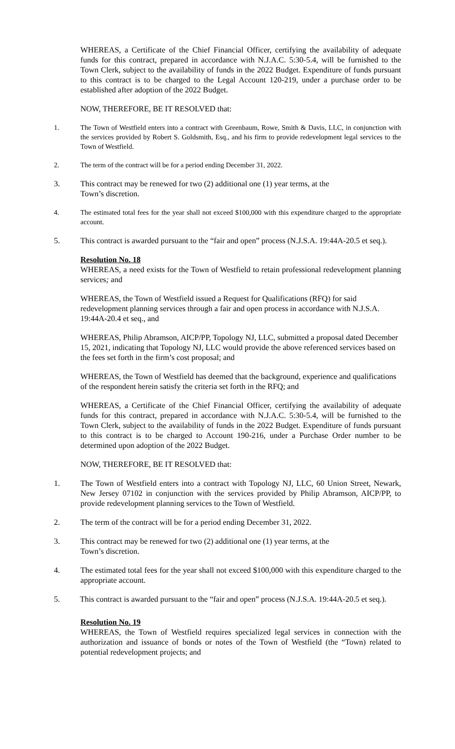WHEREAS, a Certificate of the Chief Financial Officer, certifying the availability of adequate funds for this contract, prepared in accordance with N.J.A.C. 5:30-5.4, will be furnished to the Town Clerk, subject to the availability of funds in the 2022 Budget. Expenditure of funds pursuant to this contract is to be charged to the Legal Account 120-219, under a purchase order to be established after adoption of the 2022 Budget.
NOW, THEREFORE, BE IT RESOLVED that:
1. The Town of Westfield enters into a contract with Greenbaum, Rowe, Smith & Davis, LLC, in conjunction with the services provided by Robert S. Goldsmith, Esq., and his firm to provide redevelopment legal services to the Town of Westfield.
2. The term of the contract will be for a period ending December 31, 2022.
3. This contract may be renewed for two (2) additional one (1) year terms, at the
Town’s discretion.
4. The estimated total fees for the year shall not exceed $100,000 with this expenditure charged to the appropriate account.
5. This contract is awarded pursuant to the “fair and open” process (N.J.S.A. 19:44A-20.5 et seq.).
Resolution No. 18
WHEREAS, a need exists for the Town of Westfield to retain professional redevelopment planning services; and
WHEREAS, the Town of Westfield issued a Request for Qualifications (RFQ) for said redevelopment planning services through a fair and open process in accordance with N.J.S.A. 19:44A-20.4 et seq., and
WHEREAS, Philip Abramson, AICP/PP, Topology NJ, LLC, submitted a proposal dated December 15, 2021, indicating that Topology NJ, LLC would provide the above referenced services based on the fees set forth in the firm’s cost proposal; and
WHEREAS, the Town of Westfield has deemed that the background, experience and qualifications of the respondent herein satisfy the criteria set forth in the RFQ; and
WHEREAS, a Certificate of the Chief Financial Officer, certifying the availability of adequate funds for this contract, prepared in accordance with N.J.A.C. 5:30-5.4, will be furnished to the Town Clerk, subject to the availability of funds in the 2022 Budget. Expenditure of funds pursuant to this contract is to be charged to Account 190-216, under a Purchase Order number to be determined upon adoption of the 2022 Budget.
NOW, THEREFORE, BE IT RESOLVED that:
1. The Town of Westfield enters into a contract with Topology NJ, LLC, 60 Union Street, Newark, New Jersey 07102 in conjunction with the services provided by Philip Abramson, AICP/PP, to provide redevelopment planning services to the Town of Westfield.
2. The term of the contract will be for a period ending December 31, 2022.
3. This contract may be renewed for two (2) additional one (1) year terms, at the
Town’s discretion.
4. The estimated total fees for the year shall not exceed $100,000 with this expenditure charged to the appropriate account.
5. This contract is awarded pursuant to the “fair and open” process (N.J.S.A. 19:44A-20.5 et seq.).
Resolution No. 19
WHEREAS, the Town of Westfield requires specialized legal services in connection with the authorization and issuance of bonds or notes of the Town of Westfield (the “Town) related to potential redevelopment projects; and